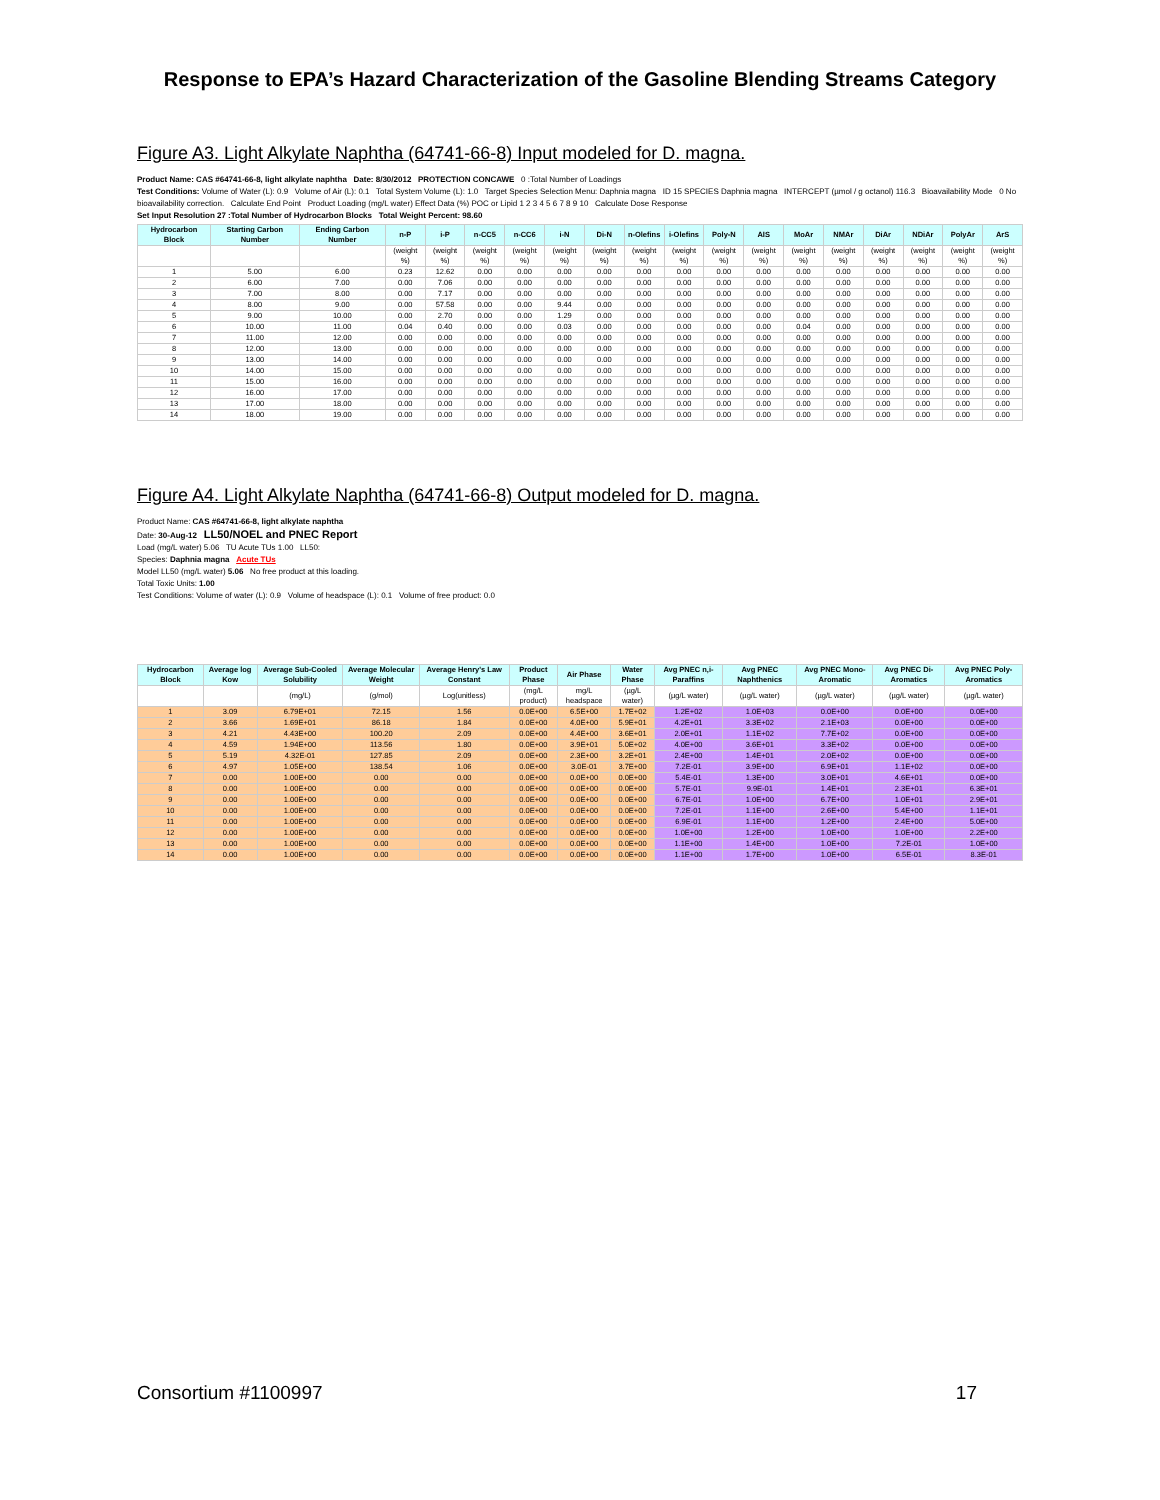Response to EPA’s Hazard Characterization of the Gasoline Blending Streams Category
Figure A3. Light Alkylate Naphtha (64741-66-8) Input modeled for D. magna.
Product Name: CAS #64741-66-8, light alkylate naphtha Date: 8/30/2012 PROTECTION CONCAWE 0 :Total Number of Loadings
Test Conditions: Volume of Water (L): 0.9 Volume of Air (L): 0.1 Total System Volume (L): 1.0 Target Species Selection Menu: Daphnia magna ID 15 SPECIES Daphnia magna INTERCEPT (µmol / g octanol) 116.3 Bioavailability Mode 0 No bioavailability correction. Calculate End Point Product Loading (mg/L water) Effect Data (%) POC or Lipid 1 2 3 4 5 6 7 8 9 10 Calculate Dose Response
Set Input Resolution 27 :Total Number of Hydrocarbon Blocks Total Weight Percent: 98.60
| Hydrocarbon Block | Starting Carbon Number | Ending Carbon Number | n-P | i-P | n-CC5 | n-CC6 | i-N | Di-N | n-Olefins | i-Olefins | Poly-N | AIS | MoAr | NMAr | DiAr | NDiAr | PolyAr | ArS |
| --- | --- | --- | --- | --- | --- | --- | --- | --- | --- | --- | --- | --- | --- | --- | --- | --- | --- | --- |
| | | | (weight %) | (weight %) | (weight %) | (weight %) | (weight %) | (weight %) | (weight %) | (weight %) | (weight %) | (weight %) | (weight %) | (weight %) | (weight %) | (weight %) | (weight %) | (weight %) |
| 1 | 5.00 | 6.00 | 0.23 | 12.62 | 0.00 | 0.00 | 0.00 | 0.00 | 0.00 | 0.00 | 0.00 | 0.00 | 0.00 | 0.00 | 0.00 | 0.00 | 0.00 | 0.00 |
| 2 | 6.00 | 7.00 | 0.00 | 7.06 | 0.00 | 0.00 | 0.00 | 0.00 | 0.00 | 0.00 | 0.00 | 0.00 | 0.00 | 0.00 | 0.00 | 0.00 | 0.00 | 0.00 |
| 3 | 7.00 | 8.00 | 0.00 | 7.17 | 0.00 | 0.00 | 0.00 | 0.00 | 0.00 | 0.00 | 0.00 | 0.00 | 0.00 | 0.00 | 0.00 | 0.00 | 0.00 | 0.00 |
| 4 | 8.00 | 9.00 | 0.00 | 57.58 | 0.00 | 0.00 | 9.44 | 0.00 | 0.00 | 0.00 | 0.00 | 0.00 | 0.00 | 0.00 | 0.00 | 0.00 | 0.00 | 0.00 |
| 5 | 9.00 | 10.00 | 0.00 | 2.70 | 0.00 | 0.00 | 1.29 | 0.00 | 0.00 | 0.00 | 0.00 | 0.00 | 0.00 | 0.00 | 0.00 | 0.00 | 0.00 | 0.00 |
| 6 | 10.00 | 11.00 | 0.04 | 0.40 | 0.00 | 0.00 | 0.03 | 0.00 | 0.00 | 0.00 | 0.00 | 0.00 | 0.04 | 0.00 | 0.00 | 0.00 | 0.00 | 0.00 |
| 7 | 11.00 | 12.00 | 0.00 | 0.00 | 0.00 | 0.00 | 0.00 | 0.00 | 0.00 | 0.00 | 0.00 | 0.00 | 0.00 | 0.00 | 0.00 | 0.00 | 0.00 | 0.00 |
| 8 | 12.00 | 13.00 | 0.00 | 0.00 | 0.00 | 0.00 | 0.00 | 0.00 | 0.00 | 0.00 | 0.00 | 0.00 | 0.00 | 0.00 | 0.00 | 0.00 | 0.00 | 0.00 |
| 9 | 13.00 | 14.00 | 0.00 | 0.00 | 0.00 | 0.00 | 0.00 | 0.00 | 0.00 | 0.00 | 0.00 | 0.00 | 0.00 | 0.00 | 0.00 | 0.00 | 0.00 | 0.00 |
| 10 | 14.00 | 15.00 | 0.00 | 0.00 | 0.00 | 0.00 | 0.00 | 0.00 | 0.00 | 0.00 | 0.00 | 0.00 | 0.00 | 0.00 | 0.00 | 0.00 | 0.00 | 0.00 |
| 11 | 15.00 | 16.00 | 0.00 | 0.00 | 0.00 | 0.00 | 0.00 | 0.00 | 0.00 | 0.00 | 0.00 | 0.00 | 0.00 | 0.00 | 0.00 | 0.00 | 0.00 | 0.00 |
| 12 | 16.00 | 17.00 | 0.00 | 0.00 | 0.00 | 0.00 | 0.00 | 0.00 | 0.00 | 0.00 | 0.00 | 0.00 | 0.00 | 0.00 | 0.00 | 0.00 | 0.00 | 0.00 |
| 13 | 17.00 | 18.00 | 0.00 | 0.00 | 0.00 | 0.00 | 0.00 | 0.00 | 0.00 | 0.00 | 0.00 | 0.00 | 0.00 | 0.00 | 0.00 | 0.00 | 0.00 | 0.00 |
| 14 | 18.00 | 19.00 | 0.00 | 0.00 | 0.00 | 0.00 | 0.00 | 0.00 | 0.00 | 0.00 | 0.00 | 0.00 | 0.00 | 0.00 | 0.00 | 0.00 | 0.00 | 0.00 |
Figure A4. Light Alkylate Naphtha (64741-66-8) Output modeled for D. magna.
Product Name: CAS #64741-66-8, light alkylate naphtha
Date: 30-Aug-12 LL50/NOEL and PNEC Report
Load (mg/L water) 5.06 TU Acute TUs 1.00 LL50:
Species: Daphnia magna Acute TUs
Model LL50 (mg/L water) 5.06 No free product at this loading.
Total Toxic Units: 1.00
Test Conditions: Volume of water (L): 0.9 Volume of headspace (L): 0.1 Volume of free product: 0.0
| Hydrocarbon Block | Average log Kow | Average Sub-Cooled Solubility | Average Molecular Weight | Average Henry's Law Constant | Product Phase | Air Phase | Water Phase | Avg PNEC n,i-Paraffins | Avg PNEC Naphthenics | Avg PNEC Mono-Aromatic | Avg PNEC Di-Aromatics | Avg PNEC Poly-Aromatics |
| --- | --- | --- | --- | --- | --- | --- | --- | --- | --- | --- | --- | --- |
| | | (mg/L) | (g/mol) | Log(unitless) | (mg/L product) | mg/L headspace | (µg/L water) | (µg/L water) | (µg/L water) | (µg/L water) | (µg/L water) | (µg/L water) |
| 1 | 3.09 | 6.79E+01 | 72.15 | 1.56 | 0.0E+00 | 6.5E+00 | 1.7E+02 | 1.2E+02 | 1.0E+03 | 0.0E+00 | 0.0E+00 | 0.0E+00 |
| 2 | 3.66 | 1.69E+01 | 86.18 | 1.84 | 0.0E+00 | 4.0E+00 | 5.9E+01 | 4.2E+01 | 3.3E+02 | 2.1E+03 | 0.0E+00 | 0.0E+00 |
| 3 | 4.21 | 4.43E+00 | 100.20 | 2.09 | 0.0E+00 | 4.4E+00 | 3.6E+01 | 2.0E+01 | 1.1E+02 | 7.7E+02 | 0.0E+00 | 0.0E+00 |
| 4 | 4.59 | 1.94E+00 | 113.56 | 1.80 | 0.0E+00 | 3.9E+01 | 5.0E+02 | 4.0E+00 | 3.6E+01 | 3.3E+02 | 0.0E+00 | 0.0E+00 |
| 5 | 5.19 | 4.32E-01 | 127.85 | 2.09 | 0.0E+00 | 2.3E+00 | 3.2E+01 | 2.4E+00 | 1.4E+01 | 2.0E+02 | 0.0E+00 | 0.0E+00 |
| 6 | 4.97 | 1.05E+00 | 138.54 | 1.06 | 0.0E+00 | 3.0E-01 | 3.7E+00 | 7.2E-01 | 3.9E+00 | 6.9E+01 | 1.1E+02 | 0.0E+00 |
| 7 | 0.00 | 1.00E+00 | 0.00 | 0.00 | 0.0E+00 | 0.0E+00 | 0.0E+00 | 5.4E-01 | 1.3E+00 | 3.0E+01 | 4.6E+01 | 0.0E+00 |
| 8 | 0.00 | 1.00E+00 | 0.00 | 0.00 | 0.0E+00 | 0.0E+00 | 0.0E+00 | 5.7E-01 | 9.9E-01 | 1.4E+01 | 2.3E+01 | 6.3E+01 |
| 9 | 0.00 | 1.00E+00 | 0.00 | 0.00 | 0.0E+00 | 0.0E+00 | 0.0E+00 | 6.7E-01 | 1.0E+00 | 6.7E+00 | 1.0E+01 | 2.9E+01 |
| 10 | 0.00 | 1.00E+00 | 0.00 | 0.00 | 0.0E+00 | 0.0E+00 | 0.0E+00 | 7.2E-01 | 1.1E+00 | 2.6E+00 | 5.4E+00 | 1.1E+01 |
| 11 | 0.00 | 1.00E+00 | 0.00 | 0.00 | 0.0E+00 | 0.0E+00 | 0.0E+00 | 6.9E-01 | 1.1E+00 | 1.2E+00 | 2.4E+00 | 5.0E+00 |
| 12 | 0.00 | 1.00E+00 | 0.00 | 0.00 | 0.0E+00 | 0.0E+00 | 0.0E+00 | 1.0E+00 | 1.2E+00 | 1.0E+00 | 1.0E+00 | 2.2E+00 |
| 13 | 0.00 | 1.00E+00 | 0.00 | 0.00 | 0.0E+00 | 0.0E+00 | 0.0E+00 | 1.1E+00 | 1.4E+00 | 1.0E+00 | 7.2E-01 | 1.0E+00 |
| 14 | 0.00 | 1.00E+00 | 0.00 | 0.00 | 0.0E+00 | 0.0E+00 | 0.0E+00 | 1.1E+00 | 1.7E+00 | 1.0E+00 | 6.5E-01 | 8.3E-01 |
Consortium #1100997 17